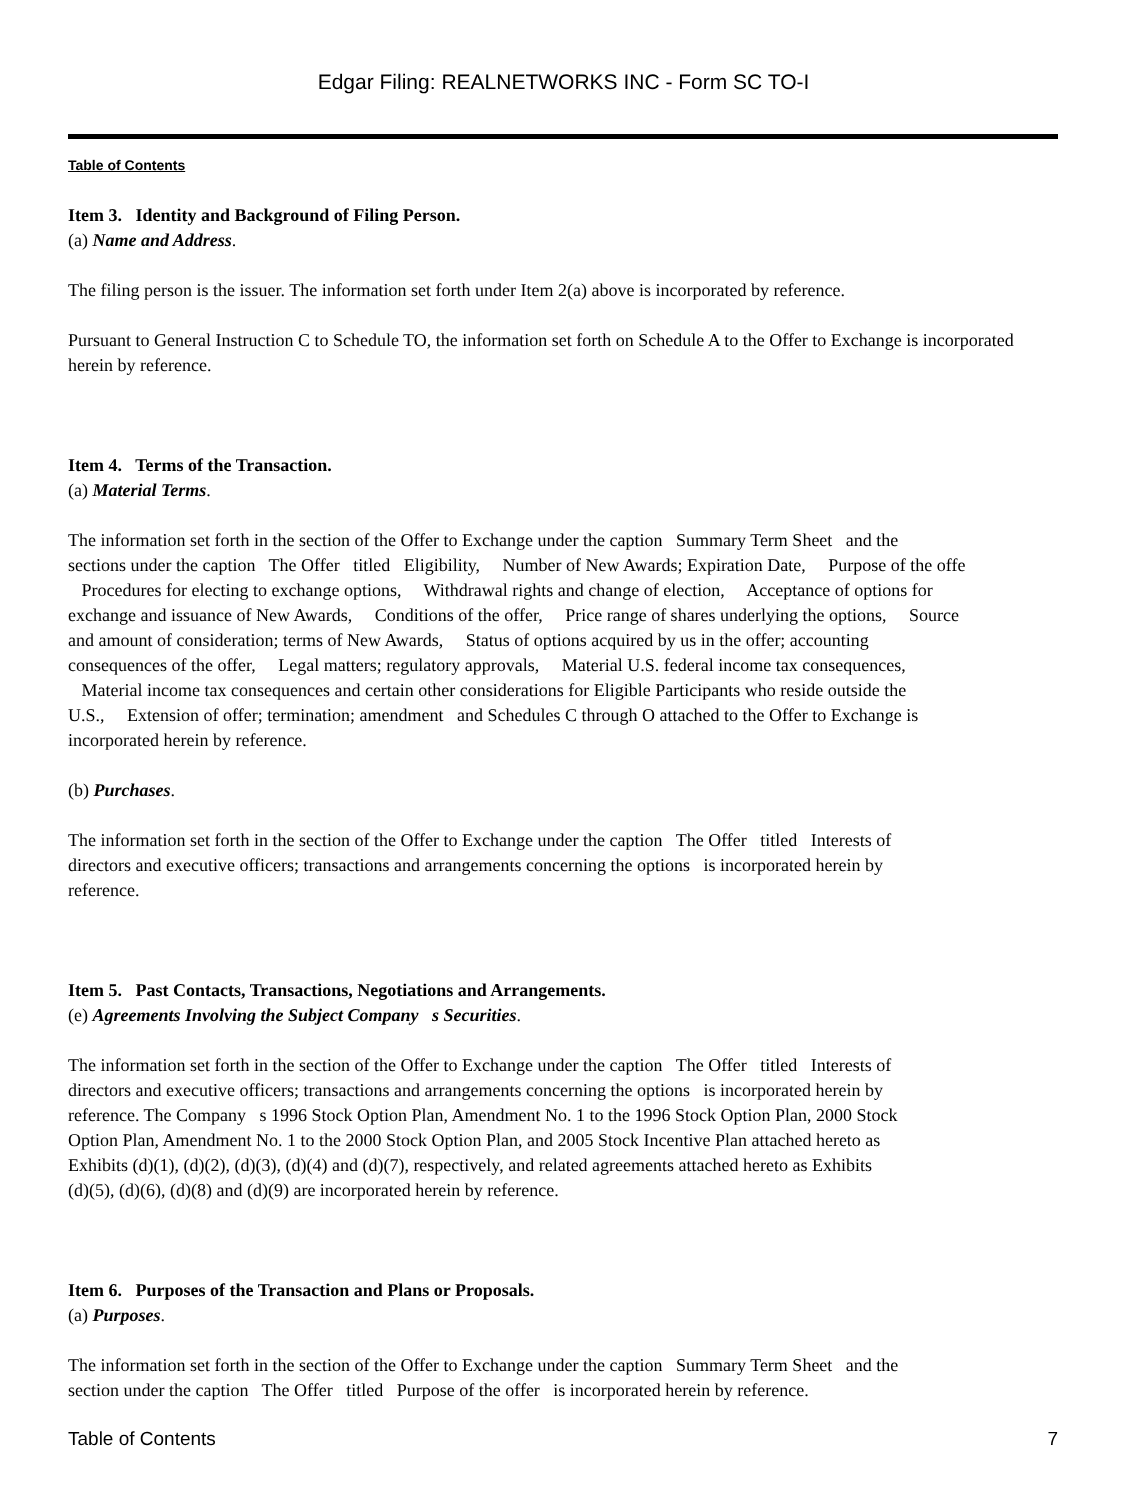Edgar Filing: REALNETWORKS INC - Form SC TO-I
Table of Contents
Item 3. Identity and Background of Filing Person.
(a) Name and Address.
The filing person is the issuer. The information set forth under Item 2(a) above is incorporated by reference.
Pursuant to General Instruction C to Schedule TO, the information set forth on Schedule A to the Offer to Exchange is incorporated herein by reference.
Item 4. Terms of the Transaction.
(a) Material Terms.
The information set forth in the section of the Offer to Exchange under the caption Summary Term Sheet and the
sections under the caption The Offer titled Eligibility, Number of New Awards; Expiration Date, Purpose of the offe
Procedures for electing to exchange options, Withdrawal rights and change of election, Acceptance of options for
exchange and issuance of New Awards, Conditions of the offer, Price range of shares underlying the options, Source
and amount of consideration; terms of New Awards, Status of options acquired by us in the offer; accounting
consequences of the offer, Legal matters; regulatory approvals, Material U.S. federal income tax consequences,
Material income tax consequences and certain other considerations for Eligible Participants who reside outside the
U.S., Extension of offer; termination; amendment and Schedules C through O attached to the Offer to Exchange is
incorporated herein by reference.
(b) Purchases.
The information set forth in the section of the Offer to Exchange under the caption The Offer titled Interests of
directors and executive officers; transactions and arrangements concerning the options is incorporated herein by
reference.
Item 5. Past Contacts, Transactions, Negotiations and Arrangements.
(e) Agreements Involving the Subject Company s Securities.
The information set forth in the section of the Offer to Exchange under the caption The Offer titled Interests of
directors and executive officers; transactions and arrangements concerning the options is incorporated herein by
reference. The Company s 1996 Stock Option Plan, Amendment No. 1 to the 1996 Stock Option Plan, 2000 Stock
Option Plan, Amendment No. 1 to the 2000 Stock Option Plan, and 2005 Stock Incentive Plan attached hereto as
Exhibits (d)(1), (d)(2), (d)(3), (d)(4) and (d)(7), respectively, and related agreements attached hereto as Exhibits
(d)(5), (d)(6), (d)(8) and (d)(9) are incorporated herein by reference.
Item 6. Purposes of the Transaction and Plans or Proposals.
(a) Purposes.
The information set forth in the section of the Offer to Exchange under the caption Summary Term Sheet and the
section under the caption The Offer titled Purpose of the offer is incorporated herein by reference.
Table of Contents 7